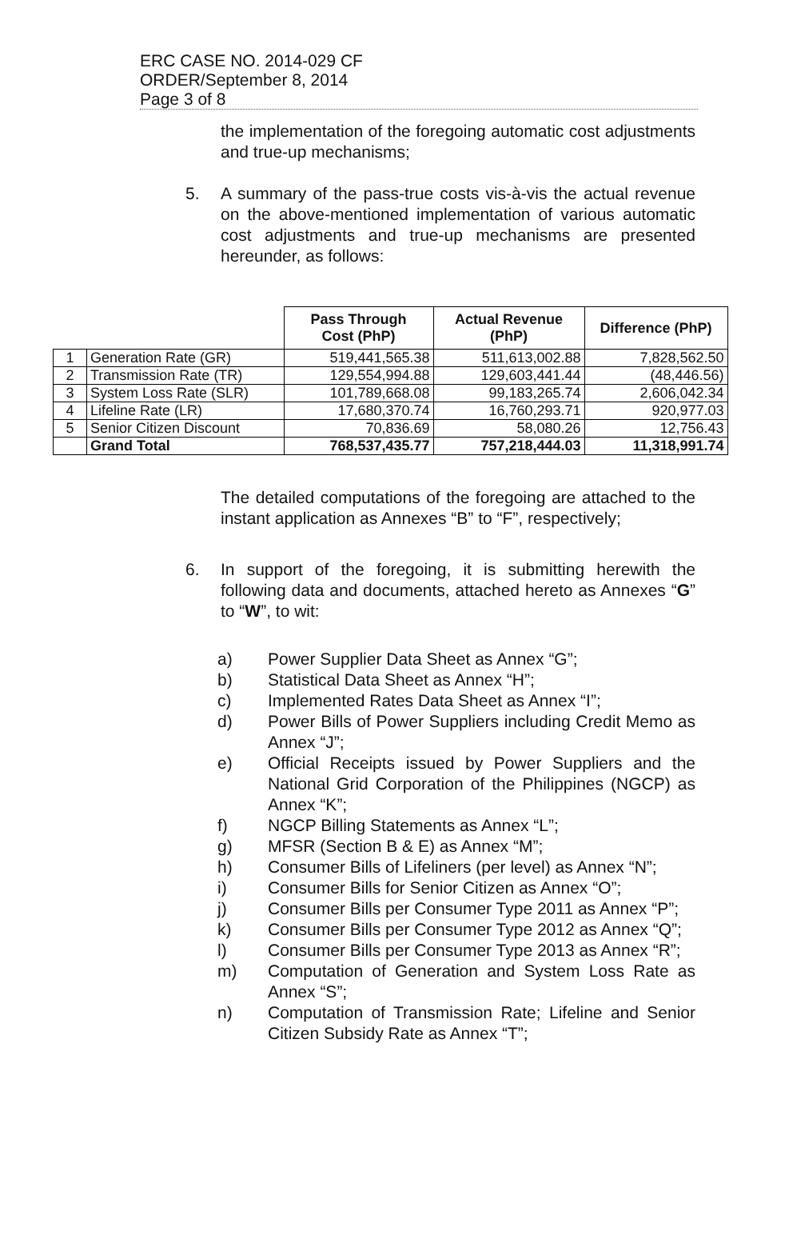ERC CASE NO. 2014-029 CF
ORDER/September 8, 2014
Page 3 of 8
the implementation of the foregoing automatic cost adjustments and true-up mechanisms;
5. A summary of the pass-true costs vis-à-vis the actual revenue on the above-mentioned implementation of various automatic cost adjustments and true-up mechanisms are presented hereunder, as follows:
| | | Pass Through Cost (PhP) | Actual Revenue (PhP) | Difference (PhP) |
| 1 | Generation Rate (GR) | 519,441,565.38 | 511,613,002.88 | 7,828,562.50 |
| 2 | Transmission Rate (TR) | 129,554,994.88 | 129,603,441.44 | (48,446.56) |
| 3 | System Loss Rate (SLR) | 101,789,668.08 | 99,183,265.74 | 2,606,042.34 |
| 4 | Lifeline Rate (LR) | 17,680,370.74 | 16,760,293.71 | 920,977.03 |
| 5 | Senior Citizen Discount | 70,836.69 | 58,080.26 | 12,756.43 |
| | Grand Total | 768,537,435.77 | 757,218,444.03 | 11,318,991.74 |
The detailed computations of the foregoing are attached to the instant application as Annexes “B” to “F”, respectively;
6. In support of the foregoing, it is submitting herewith the following data and documents, attached hereto as Annexes “G” to “W”, to wit:
a) Power Supplier Data Sheet as Annex “G”;
b) Statistical Data Sheet as Annex “H”;
c) Implemented Rates Data Sheet as Annex “I”;
d) Power Bills of Power Suppliers including Credit Memo as Annex “J”;
e) Official Receipts issued by Power Suppliers and the National Grid Corporation of the Philippines (NGCP) as Annex “K”;
f) NGCP Billing Statements as Annex “L”;
g) MFSR (Section B & E) as Annex “M”;
h) Consumer Bills of Lifeliners (per level) as Annex “N”;
i) Consumer Bills for Senior Citizen as Annex “O”;
j) Consumer Bills per Consumer Type 2011 as Annex “P”;
k) Consumer Bills per Consumer Type 2012 as Annex “Q”;
l) Consumer Bills per Consumer Type 2013 as Annex “R”;
m) Computation of Generation and System Loss Rate as Annex “S”;
n) Computation of Transmission Rate; Lifeline and Senior Citizen Subsidy Rate as Annex “T”;